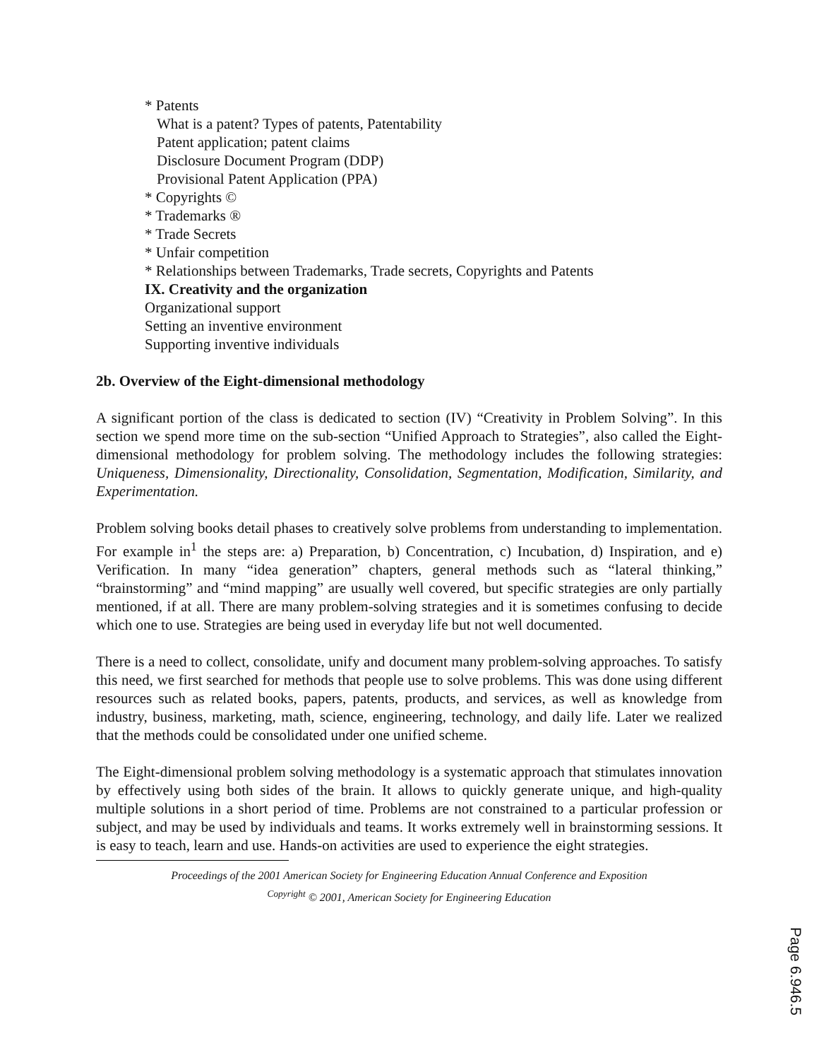* Patents
What is a patent? Types of patents, Patentability
Patent application; patent claims
Disclosure Document Program (DDP)
Provisional Patent Application (PPA)
* Copyrights ©
* Trademarks ®
* Trade Secrets
* Unfair competition
* Relationships between Trademarks, Trade secrets, Copyrights and Patents
IX. Creativity and the organization
Organizational support
Setting an inventive environment
Supporting inventive individuals
2b. Overview of the Eight-dimensional methodology
A significant portion of the class is dedicated to section (IV) “Creativity in Problem Solving”. In this section we spend more time on the sub-section “Unified Approach to Strategies”, also called the Eight-dimensional methodology for problem solving. The methodology includes the following strategies: Uniqueness, Dimensionality, Directionality, Consolidation, Segmentation, Modification, Similarity, and Experimentation.
Problem solving books detail phases to creatively solve problems from understanding to implementation. For example in<sup>1</sup> the steps are: a) Preparation, b) Concentration, c) Incubation, d) Inspiration, and e) Verification. In many “idea generation” chapters, general methods such as “lateral thinking,” “brainstorming” and “mind mapping” are usually well covered, but specific strategies are only partially mentioned, if at all. There are many problem-solving strategies and it is sometimes confusing to decide which one to use. Strategies are being used in everyday life but not well documented.
There is a need to collect, consolidate, unify and document many problem-solving approaches. To satisfy this need, we first searched for methods that people use to solve problems. This was done using different resources such as related books, papers, patents, products, and services, as well as knowledge from industry, business, marketing, math, science, engineering, technology, and daily life. Later we realized that the methods could be consolidated under one unified scheme.
The Eight-dimensional problem solving methodology is a systematic approach that stimulates innovation by effectively using both sides of the brain. It allows to quickly generate unique, and high-quality multiple solutions in a short period of time. Problems are not constrained to a particular profession or subject, and may be used by individuals and teams. It works extremely well in brainstorming sessions. It is easy to teach, learn and use. Hands-on activities are used to experience the eight strategies.
Proceedings of the 2001 American Society for Engineering Education Annual Conference and Exposition
<sup>Copyright</sup> © 2001, American Society for Engineering Education
Page 6.946.5